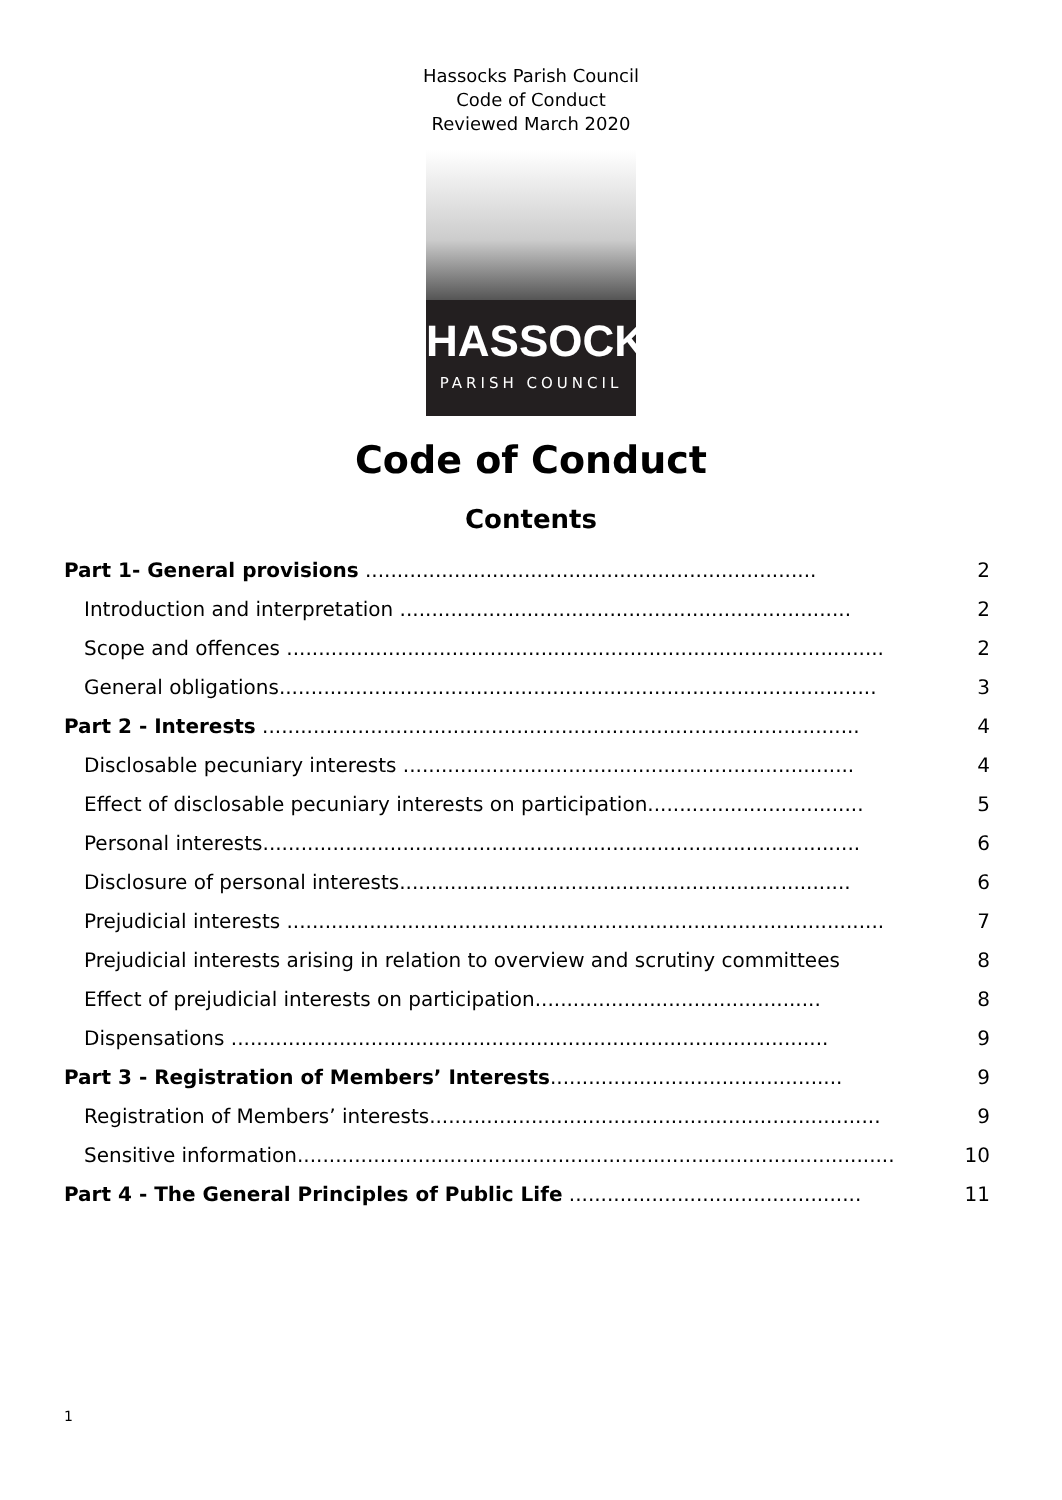Hassocks Parish Council
Code of Conduct
Reviewed March 2020
HASSOCKS
PARISH COUNCIL
Code of Conduct
Contents
Part 1- General provisions ....................................................................... 2
Introduction and interpretation ....................................................................... 2
Scope and offences .............................................................................................. 2
General obligations.............................................................................................. 3
Part 2 - Interests .............................................................................................. 4
Disclosable pecuniary interests ....................................................................... 4
Effect of disclosable pecuniary interests on participation.................................. 5
Personal interests.............................................................................................. 6
Disclosure of personal interests....................................................................... 6
Prejudicial interests .............................................................................................. 7
Prejudicial interests arising in relation to overview and scrutiny committees 8
Effect of prejudicial interests on participation............................................. 8
Dispensations .............................................................................................. 9
Part 3 - Registration of Members’ Interests.............................................. 9
Registration of Members’ interests....................................................................... 9
Sensitive information.............................................................................................. 10
Part 4 - The General Principles of Public Life .............................................. 11
1